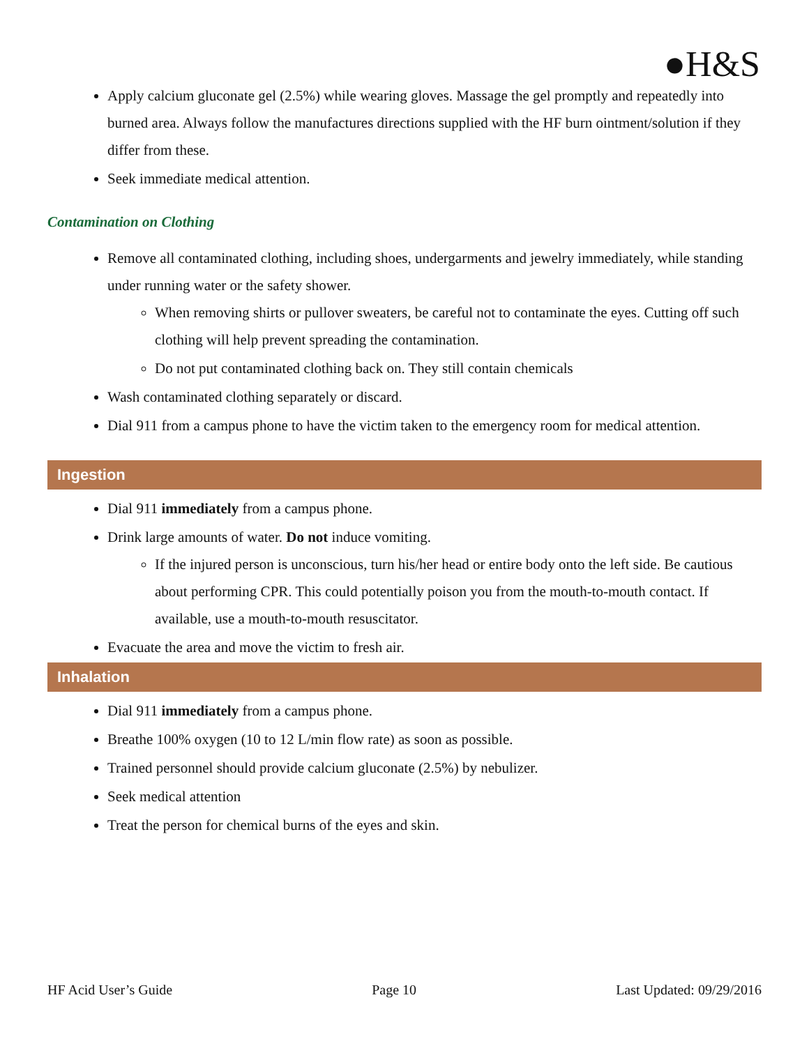●H&S
Apply calcium gluconate gel (2.5%) while wearing gloves. Massage the gel promptly and repeatedly into burned area. Always follow the manufactures directions supplied with the HF burn ointment/solution if they differ from these.
Seek immediate medical attention.
Contamination on Clothing
Remove all contaminated clothing, including shoes, undergarments and jewelry immediately, while standing under running water or the safety shower.
When removing shirts or pullover sweaters, be careful not to contaminate the eyes. Cutting off such clothing will help prevent spreading the contamination.
Do not put contaminated clothing back on. They still contain chemicals
Wash contaminated clothing separately or discard.
Dial 911 from a campus phone to have the victim taken to the emergency room for medical attention.
Ingestion
Dial 911 immediately from a campus phone.
Drink large amounts of water. Do not induce vomiting.
If the injured person is unconscious, turn his/her head or entire body onto the left side. Be cautious about performing CPR. This could potentially poison you from the mouth-to-mouth contact. If available, use a mouth-to-mouth resuscitator.
Evacuate the area and move the victim to fresh air.
Inhalation
Dial 911 immediately from a campus phone.
Breathe 100% oxygen (10 to 12 L/min flow rate) as soon as possible.
Trained personnel should provide calcium gluconate (2.5%) by nebulizer.
Seek medical attention
Treat the person for chemical burns of the eyes and skin.
HF Acid User’s Guide Page 10 Last Updated: 09/29/2016